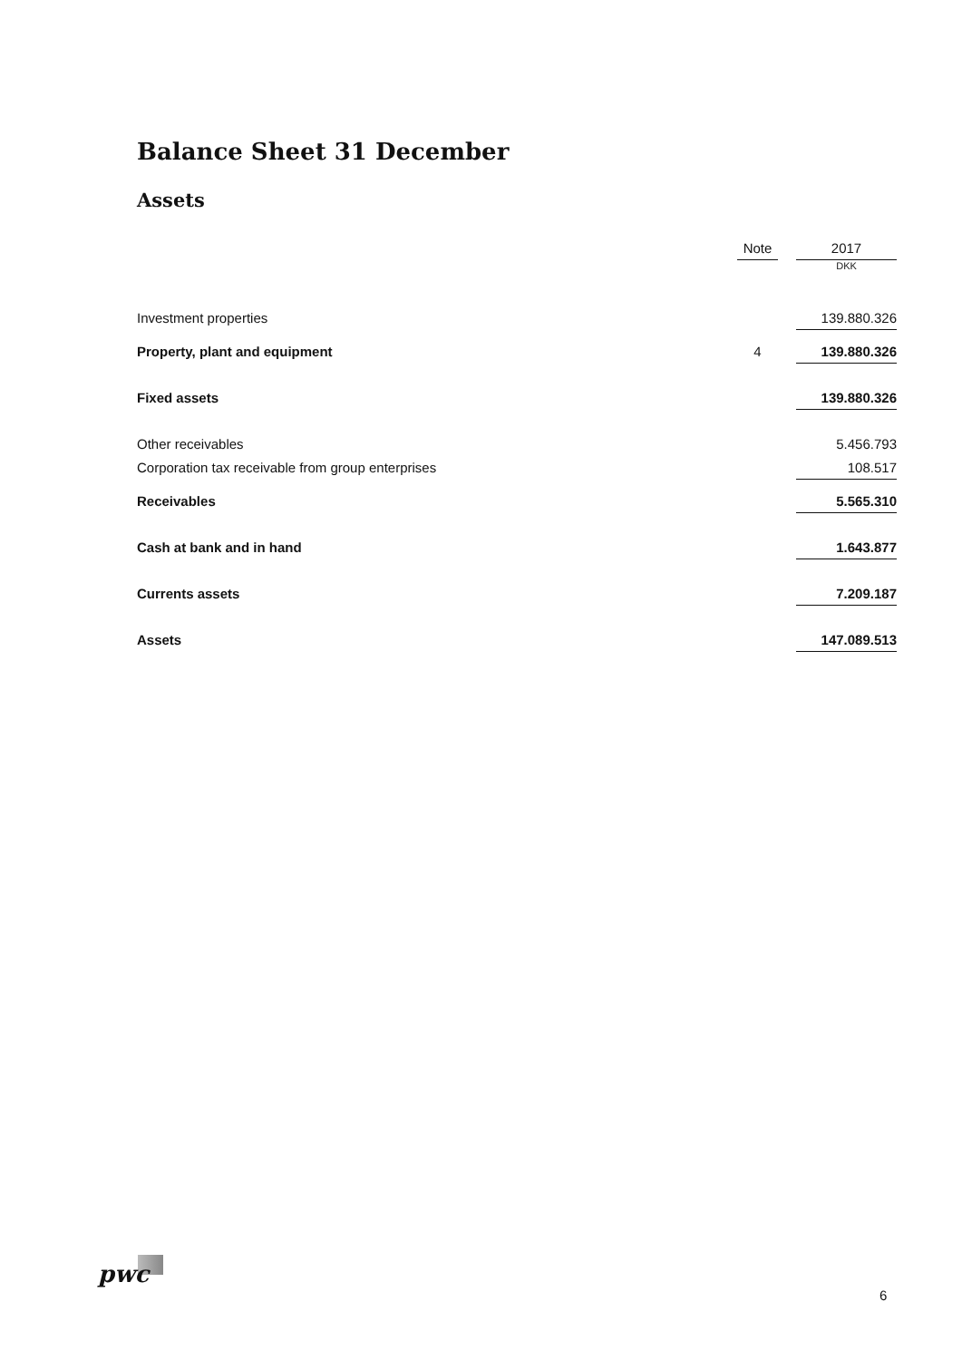Balance Sheet 31 December
Assets
| | Note | | 2017 |
| --- | --- | --- | --- |
| | | | DKK |
| Investment properties | | | 139.880.326 |
| Property, plant and equipment | 4 | | 139.880.326 |
| Fixed assets | | | 139.880.326 |
| Other receivables | | | 5.456.793 |
| Corporation tax receivable from group enterprises | | | 108.517 |
| Receivables | | | 5.565.310 |
| Cash at bank and in hand | | | 1.643.877 |
| Currents assets | | | 7.209.187 |
| Assets | | | 147.089.513 |
pwc
6